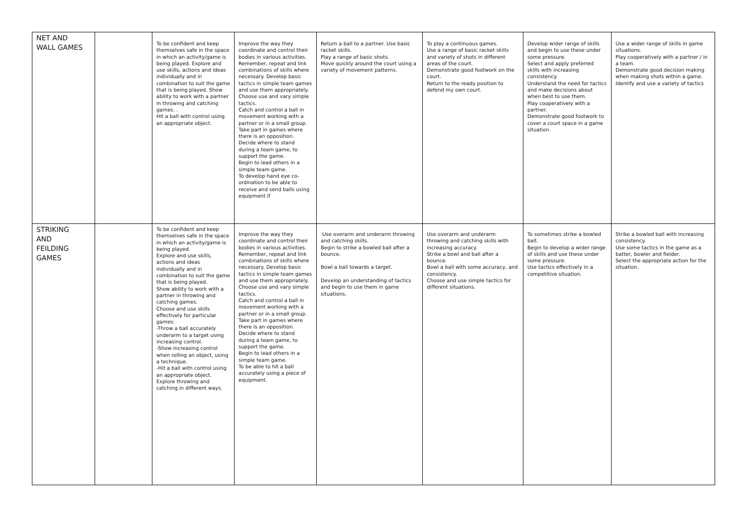| NET AND WALL GAMES | | To be confident and keep themselves safe in the space in which an activity/game is being played. Explore and use skills, actions and ideas individually and in combination to suit the game that is being played. Show ability to work with a partner in throwing and catching games. . Hit a ball with control using an appropriate object. | Improve the way they coordinate and control their bodies in various activities. Remember, repeat and link combinations of skills where necessary. Develop basic tactics in simple team games and use them appropriately. Choose use and vary simple tactics. Catch and control a ball in movement working with a partner or in a small group. Take part in games where there is an opposition. Decide where to stand during a team game, to support the game. Begin to lead others in a simple team game. To develop hand eye co-ordination to be able to receive and send balls using equipment if | Return a ball to a partner. Use basic racket skills. Play a range of basic shots. Move quickly around the court using a variety of movement patterns. | To play a continuous games. Use a range of basic racket skills and variety of shots in different areas of the court. Demonstrate good footwork on the court. Return to the ready position to defend my own court. | Develop wider range of skills and begin to use these under some pressure. Select and apply preferred skills with increasing consistency. Understand the need for tactics and make decisions about when best to use them. Play cooperatively with a partner. Demonstrate good footwork to cover a court space in a game situation. | Use a wider range of skills in game situations. Play cooperatively with a partner / in a team. Demonstrate good decision making when making shots within a game. Identify and use a variety of tactics |
| STRIKING AND FEILDING GAMES | | To be confident and keep themselves safe in the space in which an activity/game is being played. Explore and use skills, actions and ideas individually and in combination to suit the game that is being played. Show ability to work with a partner in throwing and catching games. Choose and use skills effectively for particular games: -Throw a ball accurately underarm to a target using increasing control. -Show increasing control when rolling an object, using a technique. -Hit a ball with control using an appropriate object. Explore throwing and catching in different ways. | Improve the way they coordinate and control their bodies in various activities. Remember, repeat and link combinations of skills where necessary. Develop basic tactics in simple team games and use them appropriately. Choose use and vary simple tactics. Catch and control a ball in movement working with a partner or in a small group. Take part in games where there is an opposition. Decide where to stand during a team game, to support the game. Begin to lead others in a simple team game. To be able to hit a ball accurately using a piece of equipment. | ·Use overarm and underarm throwing and catching skills. Begin to strike a bowled ball after a bounce. Bowl a ball towards a target. Develop an understanding of tactics and begin to use them in game situations. | Use overarm and underarm throwing and catching skills with increasing accuracy. Strike a bowl and ball after a bounce. Bowl a ball with some accuracy, and consistency. Choose and use simple tactics for different situations. | To sometimes strike a bowled ball. Begin to develop a wider range of skills and use these under some pressure. Use tactics effectively in a competitive situation. | Strike a bowled ball with increasing consistency. Use some tactics in the game as a batter, bowler and fielder. Select the appropriate action for the situation. |